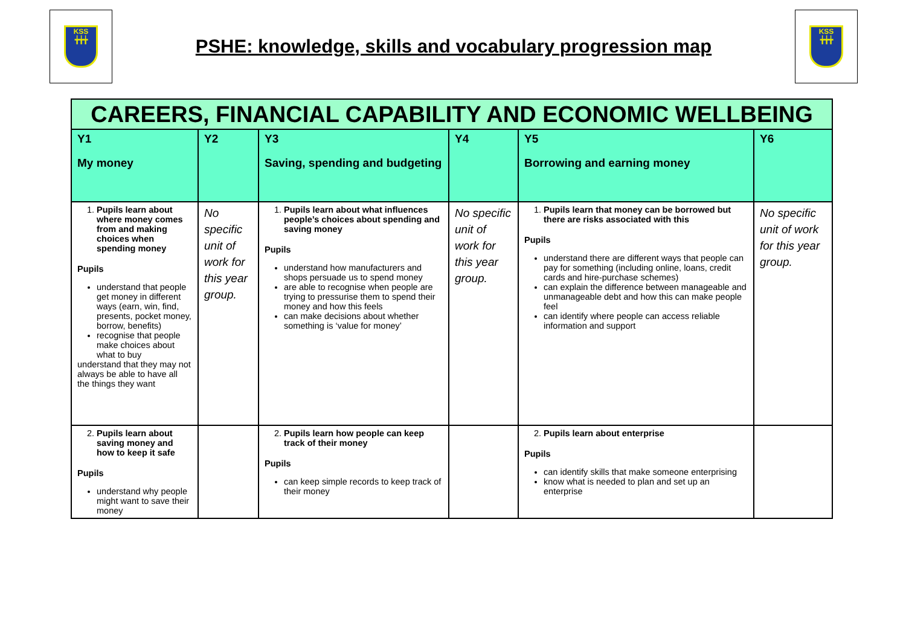KSS
╈╈╈
PSHE: knowledge, skills and vocabulary progression map
KSS
╈╈╈
| CAREERS, FINANCIAL CAPABILITY AND ECONOMIC WELLBEING | | | | | |
| --- | --- | --- | --- | --- | --- |
| Y1 My money | Y2 | Y3 Saving, spending and budgeting | Y4 | Y5 Borrowing and earning money | Y6 |
| 1. Pupils learn about where money comes from and making choices when spending money Pupils understand that people get money in different ways (earn, win, find, presents, pocket money, borrow, benefits) recognise that people make choices about what to buy understand that they may not always be able to have all the things they want | No specific unit of work for this year group. | 1. Pupils learn about what influences people’s choices about spending and saving money Pupils understand how manufacturers and shops persuade us to spend money are able to recognise when people are trying to pressurise them to spend their money and how this feels can make decisions about whether something is ‘value for money’ | No specific unit of work for this year group. | 1. Pupils learn that money can be borrowed but there are risks associated with this Pupils understand there are different ways that people can pay for something (including online, loans, credit cards and hire-purchase schemes) can explain the difference between manageable and unmanageable debt and how this can make people feel can identify where people can access reliable information and support | No specific unit of work for this year group. |
| 2. Pupils learn about saving money and how to keep it safe Pupils understand why people might want to save their money | | 2. Pupils learn how people can keep track of their money Pupils can keep simple records to keep track of their money | | 2. Pupils learn about enterprise Pupils can identify skills that make someone enterprising know what is needed to plan and set up an enterprise | |